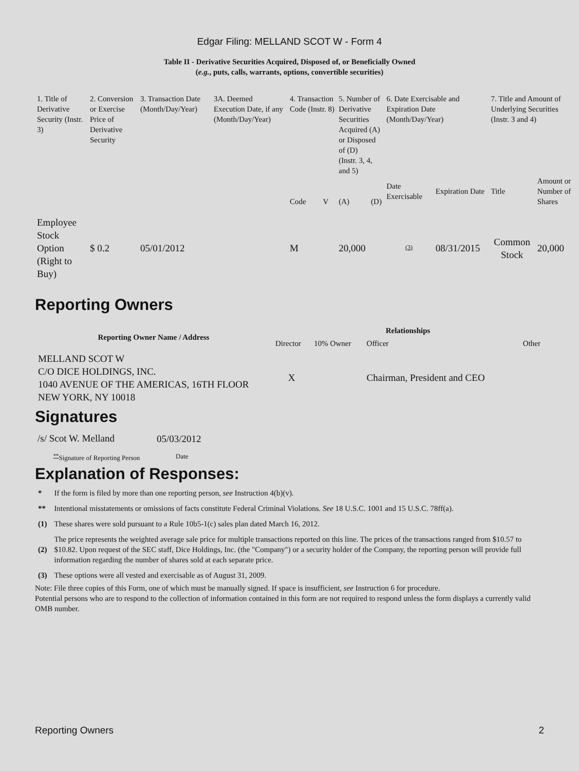Edgar Filing: MELLAND SCOT W - Form 4
Table II - Derivative Securities Acquired, Disposed of, or Beneficially Owned
(e.g., puts, calls, warrants, options, convertible securities)
| 1. Title of Derivative Security (Instr. 3) | 2. Conversion or Exercise Price of Derivative Security | 3. Transaction Date (Month/Day/Year) | 3A. Deemed Execution Date, if any (Month/Day/Year) | 4. Transaction Code (Instr. 8) | | 5. Number of Derivative Securities Acquired (A) or Disposed of (D) (Instr. 3, 4, and 5) | | 6. Date Exercisable and Expiration Date (Month/Day/Year) | | 7. Title and Amount of Underlying Securities (Instr. 3 and 4) | |
| --- | --- | --- | --- | --- | --- | --- | --- | --- | --- | --- | --- |
| | | | | Code | V | (A) | (D) | Date Exercisable | Expiration Date | Title | Amount or Number of Shares |
| Employee Stock Option (Right to Buy) | $ 0.2 | 05/01/2012 | | M | | 20,000 | | <sup>(3)</sup> | 08/31/2015 | Common Stock | 20,000 |
Reporting Owners
| Reporting Owner Name / Address | Relationships | | | |
| --- | --- | --- | --- | --- |
| | Director | 10% Owner | Officer | Other |
| MELLAND SCOT W C/O DICE HOLDINGS, INC. 1040 AVENUE OF THE AMERICAS, 16TH FLOOR NEW YORK, NY 10018 | X | | Chairman, President and CEO | |
Signatures
| /s/ Scot W. Melland | 05/03/2012 |
| <sup>**</sup> Signature of Reporting Person | Date |
Explanation of Responses:
| * | If the form is filed by more than one reporting person, see Instruction 4(b)(v). |
| ** | Intentional misstatements or omissions of facts constitute Federal Criminal Violations. See 18 U.S.C. 1001 and 15 U.S.C. 78ff(a). |
| (1) | These shares were sold pursuant to a Rule 10b5-1(c) sales plan dated March 16, 2012. |
| (2) | The price represents the weighted average sale price for multiple transactions reported on this line. The prices of the transactions ranged from $10.57 to $10.82. Upon request of the SEC staff, Dice Holdings, Inc. (the "Company") or a security holder of the Company, the reporting person will provide full information regarding the number of shares sold at each separate price. |
| (3) | These options were all vested and exercisable as of August 31, 2009. |
Note: File three copies of this Form, one of which must be manually signed. If space is insufficient, see Instruction 6 for procedure.
Potential persons who are to respond to the collection of information contained in this form are not required to respond unless the form displays a currently valid OMB number.
Reporting Owners 2